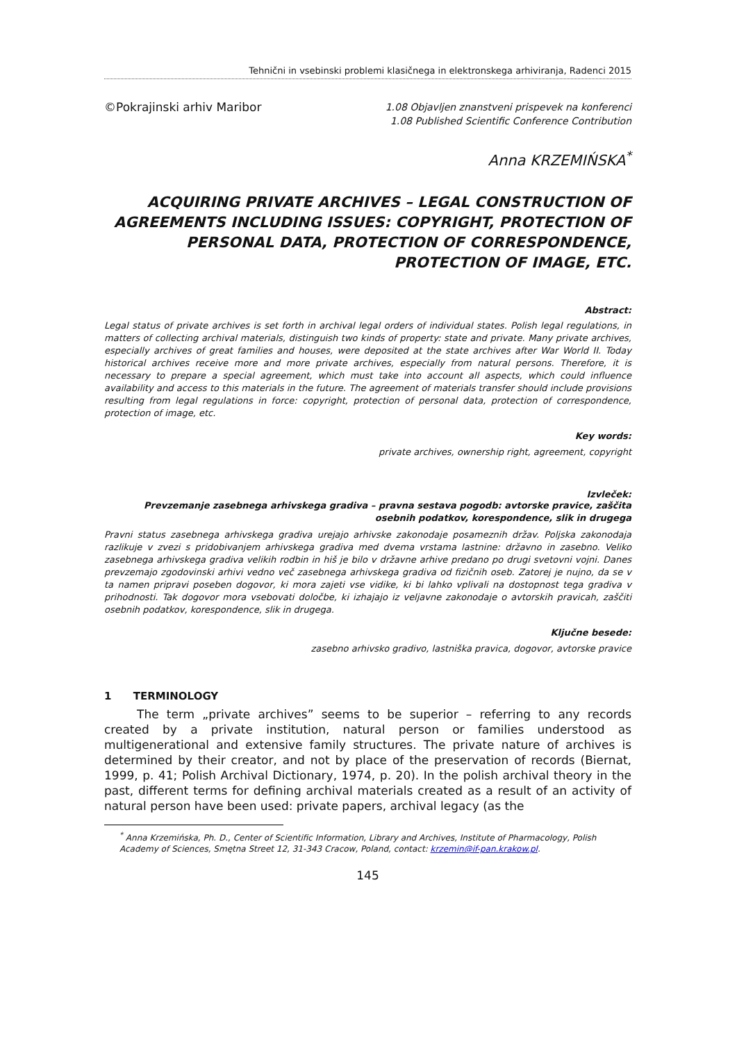Tehnični in vsebinski problemi klasičnega in elektronskega arhiviranja, Radenci 2015
©Pokrajinski arhiv Maribor
1.08 Objavljen znanstveni prispevek na konferenci
1.08 Published Scientific Conference Contribution
Anna KRZEMIŃSKA<sup>*</sup>
ACQUIRING PRIVATE ARCHIVES – LEGAL CONSTRUCTION OF AGREEMENTS INCLUDING ISSUES: COPYRIGHT, PROTECTION OF PERSONAL DATA, PROTECTION OF CORRESPONDENCE, PROTECTION OF IMAGE, ETC.
Abstract:
Legal status of private archives is set forth in archival legal orders of individual states. Polish legal regulations, in matters of collecting archival materials, distinguish two kinds of property: state and private. Many private archives, especially archives of great families and houses, were deposited at the state archives after War World II. Today historical archives receive more and more private archives, especially from natural persons. Therefore, it is necessary to prepare a special agreement, which must take into account all aspects, which could influence availability and access to this materials in the future. The agreement of materials transfer should include provisions resulting from legal regulations in force: copyright, protection of personal data, protection of correspondence, protection of image, etc.
Key words:
private archives, ownership right, agreement, copyright
Izvleček:
Prevzemanje zasebnega arhivskega gradiva – pravna sestava pogodb: avtorske pravice, zaščita osebnih podatkov, korespondence, slik in drugega
Pravni status zasebnega arhivskega gradiva urejajo arhivske zakonodaje posameznih držav. Poljska zakonodaja razlikuje v zvezi s pridobivanjem arhivskega gradiva med dvema vrstama lastnine: državno in zasebno. Veliko zasebnega arhivskega gradiva velikih rodbin in hiš je bilo v državne arhive predano po drugi svetovni vojni. Danes prevzemajo zgodovinski arhivi vedno več zasebnega arhivskega gradiva od fizičnih oseb. Zatorej je nujno, da se v ta namen pripravi poseben dogovor, ki mora zajeti vse vidike, ki bi lahko vplivali na dostopnost tega gradiva v prihodnosti. Tak dogovor mora vsebovati določbe, ki izhajajo iz veljavne zakonodaje o avtorskih pravicah, zaščiti osebnih podatkov, korespondence, slik in drugega.
Ključne besede:
zasebno arhivsko gradivo, lastniška pravica, dogovor, avtorske pravice
1 TERMINOLOGY
The term „private archives” seems to be superior – referring to any records created by a private institution, natural person or families understood as multigenerational and extensive family structures. The private nature of archives is determined by their creator, and not by place of the preservation of records (Biernat, 1999, p. 41; Polish Archival Dictionary, 1974, p. 20). In the polish archival theory in the past, different terms for defining archival materials created as a result of an activity of natural person have been used: private papers, archival legacy (as the
<sup>*</sup> Anna Krzemińska, Ph. D., Center of Scientific Information, Library and Archives, Institute of Pharmacology, Polish Academy of Sciences, Smętna Street 12, 31-343 Cracow, Poland, contact: krzemin@if-pan.krakow.pl.
145